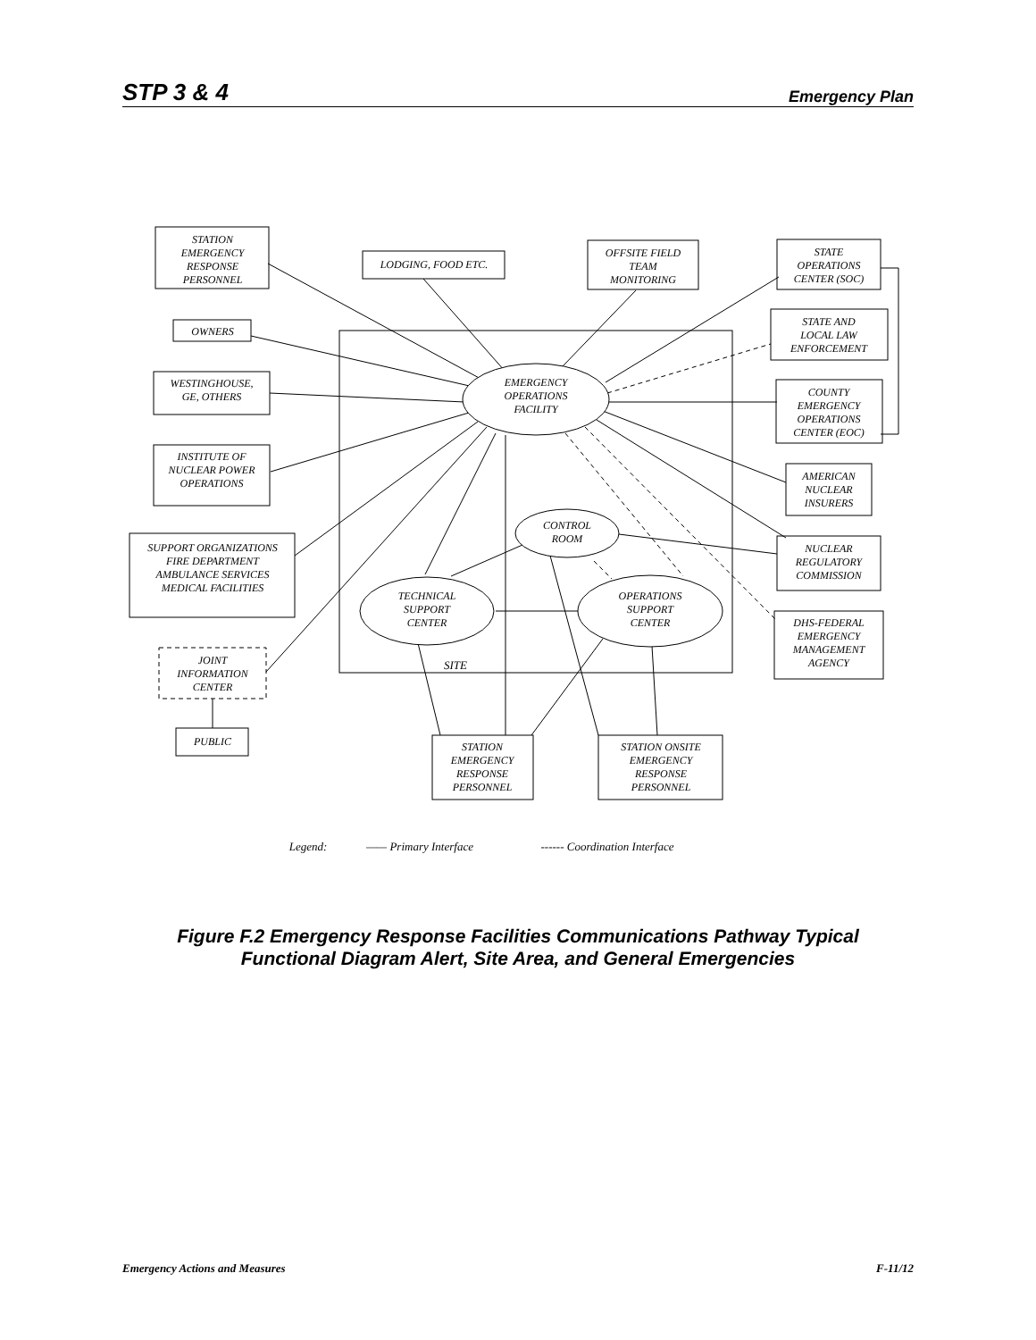STP 3 & 4 Emergency Plan
STATION
EMERGENCY
RESPONSE
PERSONNEL
LODGING, FOOD ETC.
OFFSITE FIELD
TEAM
MONITORING
STATE
OPERATIONS
CENTER (SOC)
OWNERS
STATE AND
LOCAL LAW
ENFORCEMENT
WESTINGHOUSE,
GE, OTHERS
EMERGENCY
OPERATIONS
FACILITY
COUNTY
EMERGENCY
OPERATIONS
CENTER (EOC)
INSTITUTE OF
NUCLEAR POWER
OPERATIONS
AMERICAN
NUCLEAR
INSURERS
CONTROL
ROOM
SUPPORT ORGANIZATIONS
FIRE DEPARTMENT
AMBULANCE SERVICES
MEDICAL FACILITIES
NUCLEAR
REGULATORY
COMMISSION
TECHNICAL
SUPPORT
CENTER
OPERATIONS
SUPPORT
CENTER
DHS-FEDERAL
EMERGENCY
MANAGEMENT
AGENCY
JOINT
INFORMATION
CENTER
SITE
PUBLIC
STATION
EMERGENCY
RESPONSE
PERSONNEL
STATION ONSITE
EMERGENCY
RESPONSE
PERSONNEL
Legend:
—— Primary Interface
------ Coordination Interface
Figure F.2 Emergency Response Facilities Communications Pathway Typical
Functional Diagram Alert, Site Area, and General Emergencies
Emergency Actions and Measures F-11/12